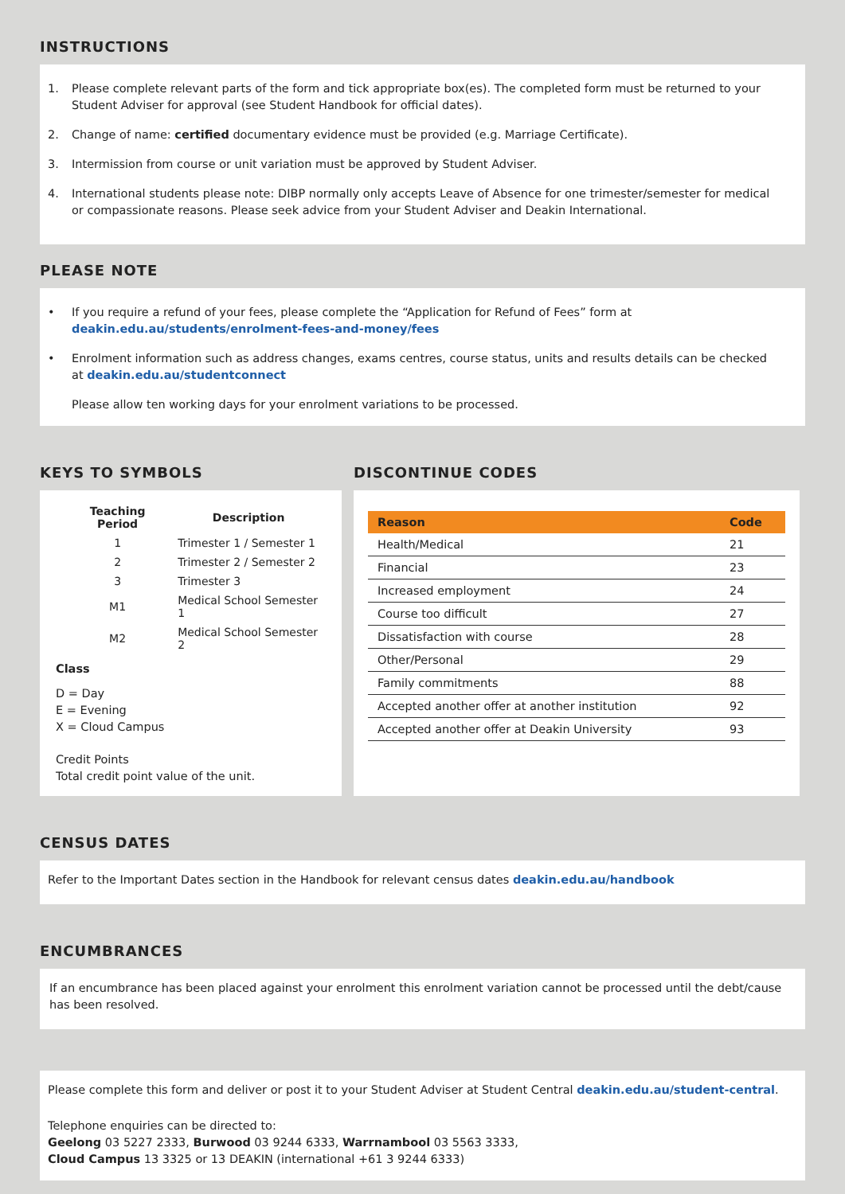INSTRUCTIONS
1. Please complete relevant parts of the form and tick appropriate box(es). The completed form must be returned to your Student Adviser for approval (see Student Handbook for official dates).
2. Change of name: certified documentary evidence must be provided (e.g. Marriage Certificate).
3. Intermission from course or unit variation must be approved by Student Adviser.
4. International students please note: DIBP normally only accepts Leave of Absence for one trimester/semester for medical or compassionate reasons. Please seek advice from your Student Adviser and Deakin International.
PLEASE NOTE
• If you require a refund of your fees, please complete the “Application for Refund of Fees” form at deakin.edu.au/students/enrolment-fees-and-money/fees
• Enrolment information such as address changes, exams centres, course status, units and results details can be checked at deakin.edu.au/studentconnect
Please allow ten working days for your enrolment variations to be processed.
KEYS TO SYMBOLS DISCONTINUE CODES
| Teaching Period | Description |
| --- | --- |
| 1 | Trimester 1 / Semester 1 |
| 2 | Trimester 2 / Semester 2 |
| 3 | Trimester 3 |
| M1 | Medical School Semester 1 |
| M2 | Medical School Semester 2 |
Class
D = Day
E = Evening
X = Cloud Campus
Credit Points
Total credit point value of the unit.
| Reason | Code |
| --- | --- |
| Health/Medical | 21 |
| Financial | 23 |
| Increased employment | 24 |
| Course too difficult | 27 |
| Dissatisfaction with course | 28 |
| Other/Personal | 29 |
| Family commitments | 88 |
| Accepted another offer at another institution | 92 |
| Accepted another offer at Deakin University | 93 |
CENSUS DATES
Refer to the Important Dates section in the Handbook for relevant census dates deakin.edu.au/handbook
ENCUMBRANCES
If an encumbrance has been placed against your enrolment this enrolment variation cannot be processed until the debt/cause has been resolved.
Please complete this form and deliver or post it to your Student Adviser at Student Central deakin.edu.au/student-central.
Telephone enquiries can be directed to:
Geelong 03 5227 2333, Burwood 03 9244 6333, Warrnambool 03 5563 3333,
Cloud Campus 13 3325 or 13 DEAKIN (international +61 3 9244 6333)